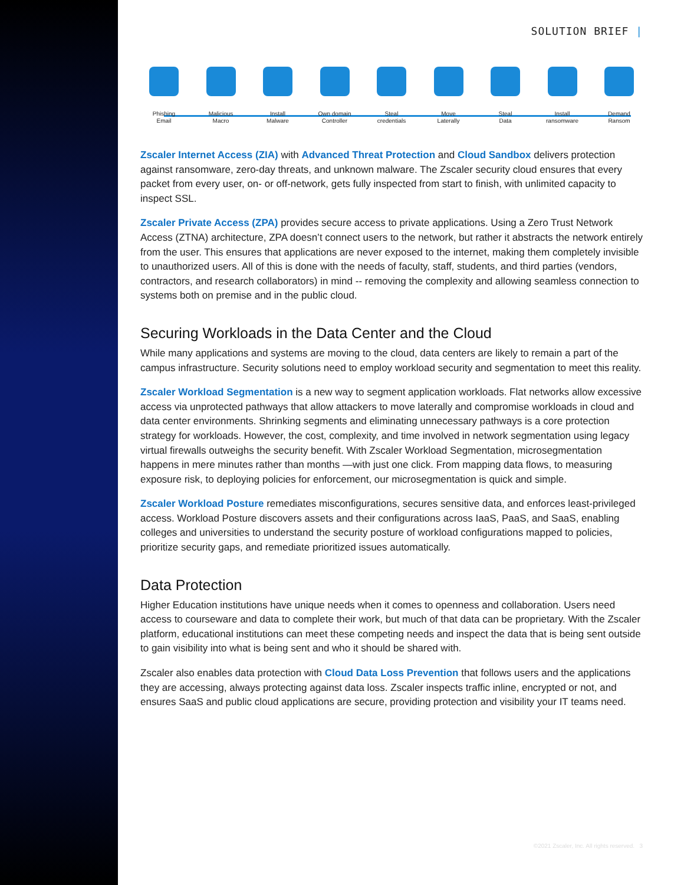SOLUTION BRIEF |
Phishing
Email
Malicious
Macro
Install
Malware
Own domain
Controller
Steal
credentials
Move
Laterally
Steal
Data
Install
ransomware
Demand
Ransom
Zscaler Internet Access (ZIA) with Advanced Threat Protection and Cloud Sandbox delivers protection against ransomware, zero-day threats, and unknown malware. The Zscaler security cloud ensures that every packet from every user, on- or off-network, gets fully inspected from start to finish, with unlimited capacity to inspect SSL.
Zscaler Private Access (ZPA) provides secure access to private applications. Using a Zero Trust Network Access (ZTNA) architecture, ZPA doesn’t connect users to the network, but rather it abstracts the network entirely from the user. This ensures that applications are never exposed to the internet, making them completely invisible to unauthorized users. All of this is done with the needs of faculty, staff, students, and third parties (vendors, contractors, and research collaborators) in mind -- removing the complexity and allowing seamless connection to systems both on premise and in the public cloud.
Securing Workloads in the Data Center and the Cloud
While many applications and systems are moving to the cloud, data centers are likely to remain a part of the campus infrastructure. Security solutions need to employ workload security and segmentation to meet this reality.
Zscaler Workload Segmentation is a new way to segment application workloads. Flat networks allow excessive access via unprotected pathways that allow attackers to move laterally and compromise workloads in cloud and data center environments. Shrinking segments and eliminating unnecessary pathways is a core protection strategy for workloads. However, the cost, complexity, and time involved in network segmentation using legacy virtual firewalls outweighs the security benefit. With Zscaler Workload Segmentation, microsegmentation happens in mere minutes rather than months —with just one click. From mapping data flows, to measuring exposure risk, to deploying policies for enforcement, our microsegmentation is quick and simple.
Zscaler Workload Posture remediates misconfigurations, secures sensitive data, and enforces least-privileged access. Workload Posture discovers assets and their configurations across IaaS, PaaS, and SaaS, enabling colleges and universities to understand the security posture of workload configurations mapped to policies, prioritize security gaps, and remediate prioritized issues automatically.
Data Protection
Higher Education institutions have unique needs when it comes to openness and collaboration. Users need access to courseware and data to complete their work, but much of that data can be proprietary. With the Zscaler platform, educational institutions can meet these competing needs and inspect the data that is being sent outside to gain visibility into what is being sent and who it should be shared with.
Zscaler also enables data protection with Cloud Data Loss Prevention that follows users and the applications they are accessing, always protecting against data loss. Zscaler inspects traffic inline, encrypted or not, and ensures SaaS and public cloud applications are secure, providing protection and visibility your IT teams need.
©2021 Zscaler, Inc. All rights reserved. 3